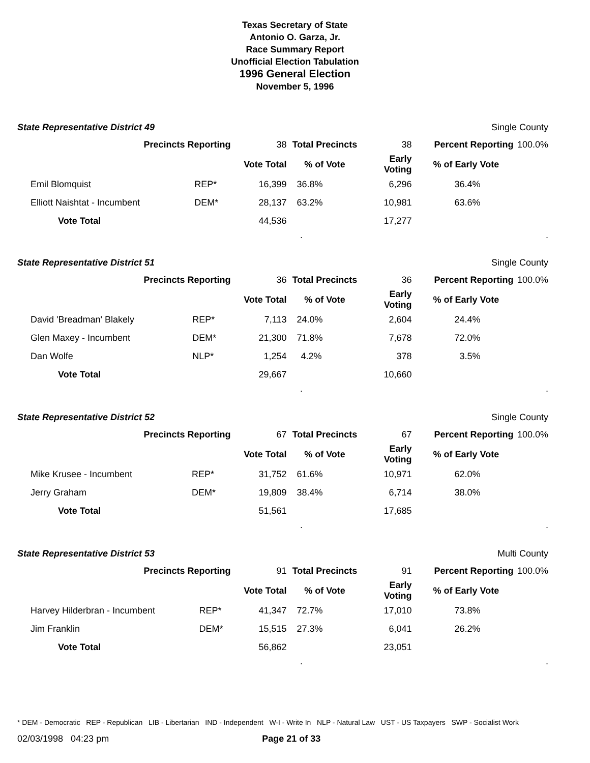Texas Secretary of State
Antonio O. Garza, Jr.
Race Summary Report
Unofficial Election Tabulation
1996 General Election
November 5, 1996
State Representative District 49 Single County
| Precincts Reporting | | 38 | Total Precincts | 38 | Percent Reporting | 100.0% |
| | | Vote Total | % of Vote | Early Voting | % of Early Vote | |
| Emil Blomquist | REP* | 16,399 | 36.8% | 6,296 | 36.4% | |
| Elliott Naishtat - Incumbent | DEM* | 28,137 | 63.2% | 10,981 | 63.6% | |
| Vote Total | | 44,536 | | 17,277 | | |
..
State Representative District 51 Single County
| Precincts Reporting | | 36 | Total Precincts | 36 | Percent Reporting | 100.0% |
| | | Vote Total | % of Vote | Early Voting | % of Early Vote | |
| David 'Breadman' Blakely | REP* | 7,113 | 24.0% | 2,604 | 24.4% | |
| Glen Maxey - Incumbent | DEM* | 21,300 | 71.8% | 7,678 | 72.0% | |
| Dan Wolfe | NLP* | 1,254 | 4.2% | 378 | 3.5% | |
| Vote Total | | 29,667 | | 10,660 | | |
..
State Representative District 52 Single County
| Precincts Reporting | | 67 | Total Precincts | 67 | Percent Reporting | 100.0% |
| | | Vote Total | % of Vote | Early Voting | % of Early Vote | |
| Mike Krusee - Incumbent | REP* | 31,752 | 61.6% | 10,971 | 62.0% | |
| Jerry Graham | DEM* | 19,809 | 38.4% | 6,714 | 38.0% | |
| Vote Total | | 51,561 | | 17,685 | | |
..
State Representative District 53 Multi County
| Precincts Reporting | | 91 | Total Precincts | 91 | Percent Reporting | 100.0% |
| | | Vote Total | % of Vote | Early Voting | % of Early Vote | |
| Harvey Hilderbran - Incumbent | REP* | 41,347 | 72.7% | 17,010 | 73.8% | |
| Jim Franklin | DEM* | 15,515 | 27.3% | 6,041 | 26.2% | |
| Vote Total | | 56,862 | | 23,051 | | |
..
* DEM - Democratic REP - Republican LIB - Libertarian IND - Independent W-I - Write In NLP - Natural Law UST - US Taxpayers SWP - Socialist Work
02/03/1998 04:23 pm Page 21 of 33